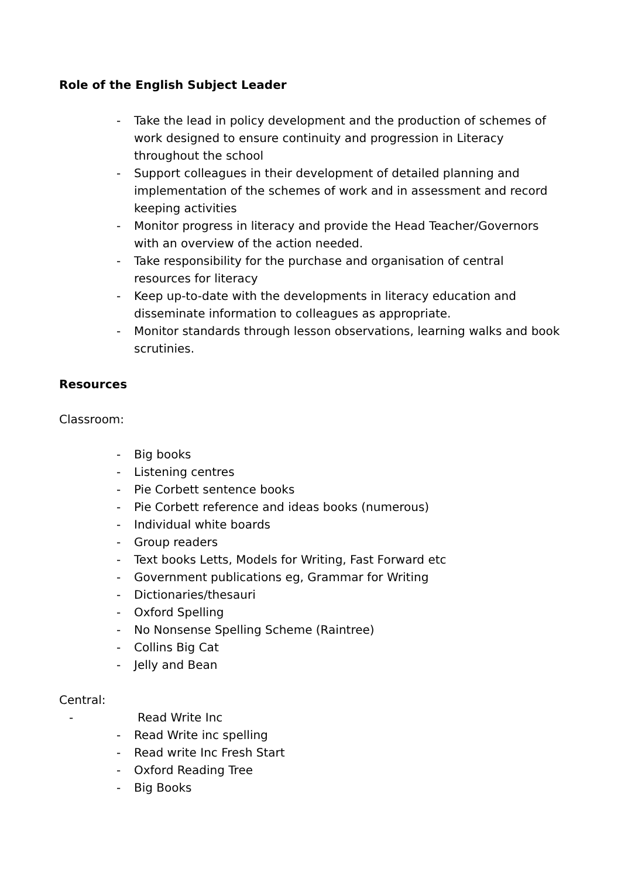Role of the English Subject Leader
- Take the lead in policy development and the production of schemes of work designed to ensure continuity and progression in Literacy throughout the school
- Support colleagues in their development of detailed planning and implementation of the schemes of work and in assessment and record keeping activities
- Monitor progress in literacy and provide the Head Teacher/Governors with an overview of the action needed.
- Take responsibility for the purchase and organisation of central resources for literacy
- Keep up-to-date with the developments in literacy education and disseminate information to colleagues as appropriate.
- Monitor standards through lesson observations, learning walks and book scrutinies.
Resources
Classroom:
- Big books
- Listening centres
- Pie Corbett sentence books
- Pie Corbett reference and ideas books (numerous)
- Individual white boards
- Group readers
- Text books Letts, Models for Writing, Fast Forward etc
- Government publications eg, Grammar for Writing
- Dictionaries/thesauri
- Oxford Spelling
- No Nonsense Spelling Scheme (Raintree)
- Collins Big Cat
- Jelly and Bean
Central:
- Read Write Inc
- Read Write inc spelling
- Read write Inc Fresh Start
- Oxford Reading Tree
- Big Books